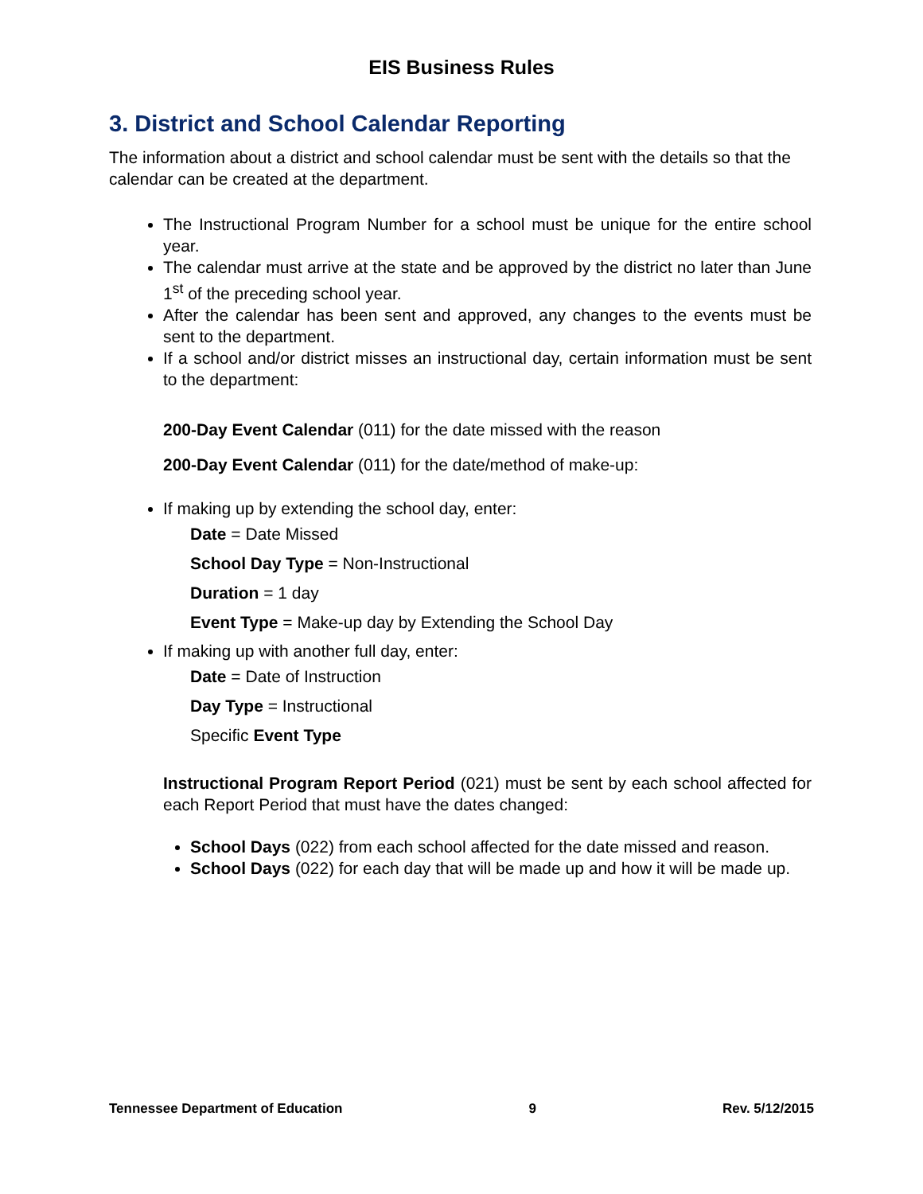EIS Business Rules
3. District and School Calendar Reporting
The information about a district and school calendar must be sent with the details so that the calendar can be created at the department.
The Instructional Program Number for a school must be unique for the entire school year.
The calendar must arrive at the state and be approved by the district no later than June 1<sup>st</sup> of the preceding school year.
After the calendar has been sent and approved, any changes to the events must be sent to the department.
If a school and/or district misses an instructional day, certain information must be sent to the department:
200-Day Event Calendar (011) for the date missed with the reason
200-Day Event Calendar (011) for the date/method of make-up:
If making up by extending the school day, enter:
Date = Date Missed
School Day Type = Non-Instructional
Duration = 1 day
Event Type = Make-up day by Extending the School Day
If making up with another full day, enter:
Date = Date of Instruction
Day Type = Instructional
Specific Event Type
Instructional Program Report Period (021) must be sent by each school affected for each Report Period that must have the dates changed:
School Days (022) from each school affected for the date missed and reason.
School Days (022) for each day that will be made up and how it will be made up.
Tennessee Department of Education 9 Rev. 5/12/2015